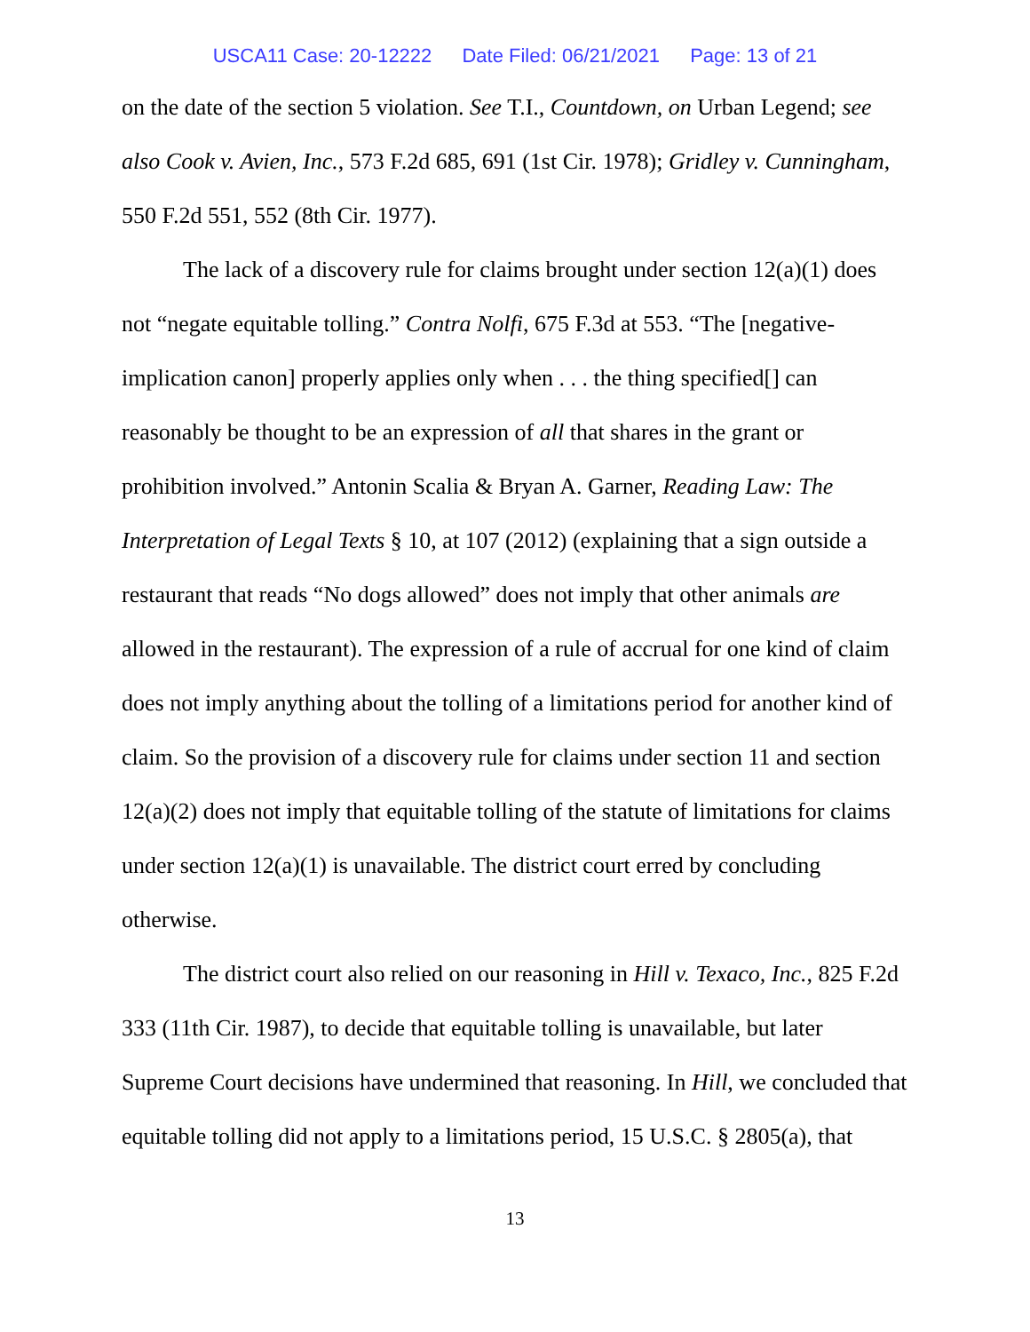USCA11 Case: 20-12222 Date Filed: 06/21/2021 Page: 13 of 21
on the date of the section 5 violation. See T.I., Countdown, on Urban Legend; see also Cook v. Avien, Inc., 573 F.2d 685, 691 (1st Cir. 1978); Gridley v. Cunningham, 550 F.2d 551, 552 (8th Cir. 1977).
The lack of a discovery rule for claims brought under section 12(a)(1) does not “negate equitable tolling.” Contra Nolfi, 675 F.3d at 553. “The [negative-implication canon] properly applies only when . . . the thing specified[] can reasonably be thought to be an expression of all that shares in the grant or prohibition involved.” Antonin Scalia & Bryan A. Garner, Reading Law: The Interpretation of Legal Texts § 10, at 107 (2012) (explaining that a sign outside a restaurant that reads “No dogs allowed” does not imply that other animals are allowed in the restaurant). The expression of a rule of accrual for one kind of claim does not imply anything about the tolling of a limitations period for another kind of claim. So the provision of a discovery rule for claims under section 11 and section 12(a)(2) does not imply that equitable tolling of the statute of limitations for claims under section 12(a)(1) is unavailable. The district court erred by concluding otherwise.
The district court also relied on our reasoning in Hill v. Texaco, Inc., 825 F.2d 333 (11th Cir. 1987), to decide that equitable tolling is unavailable, but later Supreme Court decisions have undermined that reasoning. In Hill, we concluded that equitable tolling did not apply to a limitations period, 15 U.S.C. § 2805(a), that
13